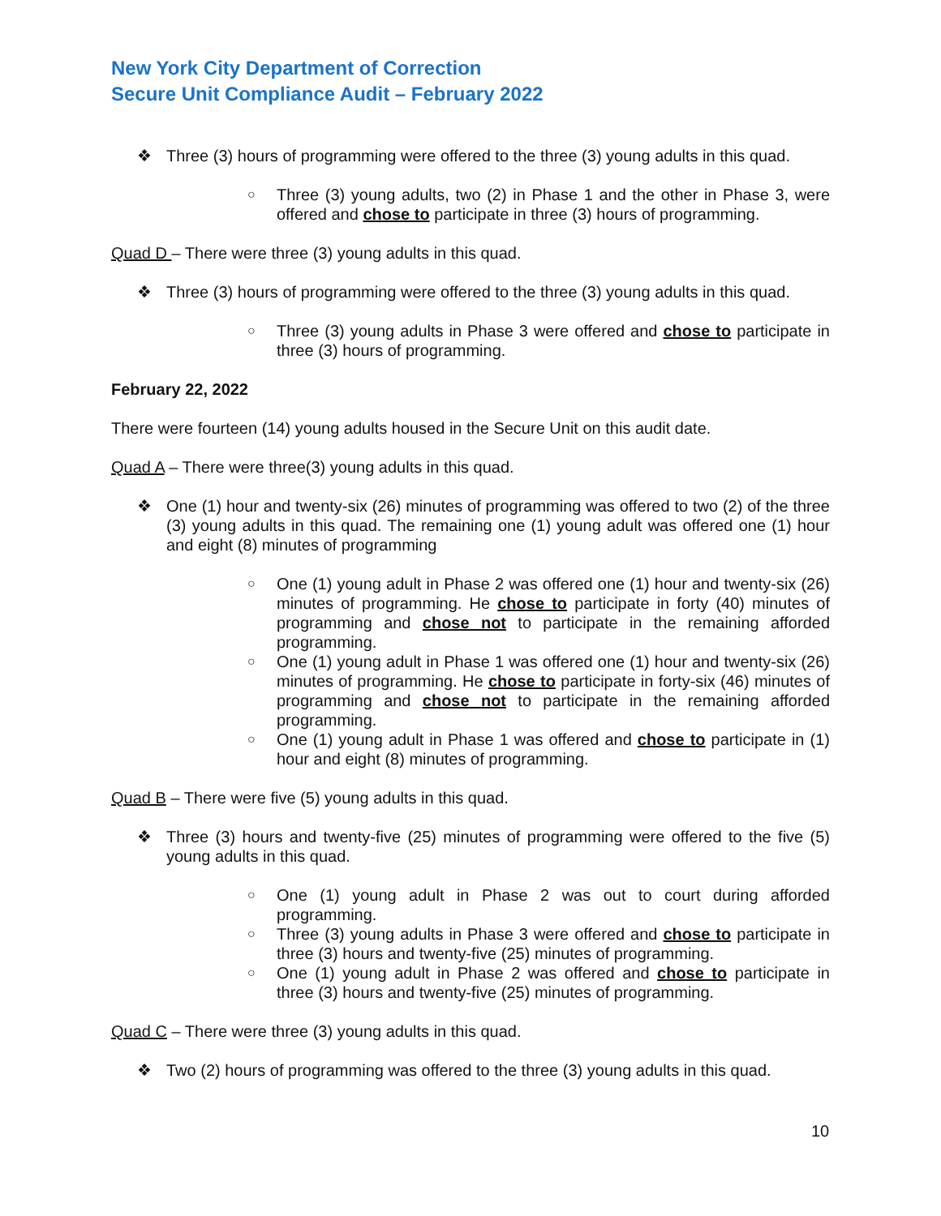New York City Department of Correction
Secure Unit Compliance Audit – February 2022
❖ Three (3) hours of programming were offered to the three (3) young adults in this quad.
○ Three (3) young adults, two (2) in Phase 1 and the other in Phase 3, were offered and chose to participate in three (3) hours of programming.
Quad D – There were three (3) young adults in this quad.
❖ Three (3) hours of programming were offered to the three (3) young adults in this quad.
○ Three (3) young adults in Phase 3 were offered and chose to participate in three (3) hours of programming.
February 22, 2022
There were fourteen (14) young adults housed in the Secure Unit on this audit date.
Quad A – There were three(3) young adults in this quad.
❖ One (1) hour and twenty-six (26) minutes of programming was offered to two (2) of the three (3) young adults in this quad. The remaining one (1) young adult was offered one (1) hour and eight (8) minutes of programming
○ One (1) young adult in Phase 2 was offered one (1) hour and twenty-six (26) minutes of programming. He chose to participate in forty (40) minutes of programming and chose not to participate in the remaining afforded programming.
○ One (1) young adult in Phase 1 was offered one (1) hour and twenty-six (26) minutes of programming. He chose to participate in forty-six (46) minutes of programming and chose not to participate in the remaining afforded programming.
○ One (1) young adult in Phase 1 was offered and chose to participate in (1) hour and eight (8) minutes of programming.
Quad B – There were five (5) young adults in this quad.
❖ Three (3) hours and twenty-five (25) minutes of programming were offered to the five (5) young adults in this quad.
○ One (1) young adult in Phase 2 was out to court during afforded programming.
○ Three (3) young adults in Phase 3 were offered and chose to participate in three (3) hours and twenty-five (25) minutes of programming.
○ One (1) young adult in Phase 2 was offered and chose to participate in three (3) hours and twenty-five (25) minutes of programming.
Quad C – There were three (3) young adults in this quad.
❖ Two (2) hours of programming was offered to the three (3) young adults in this quad.
10